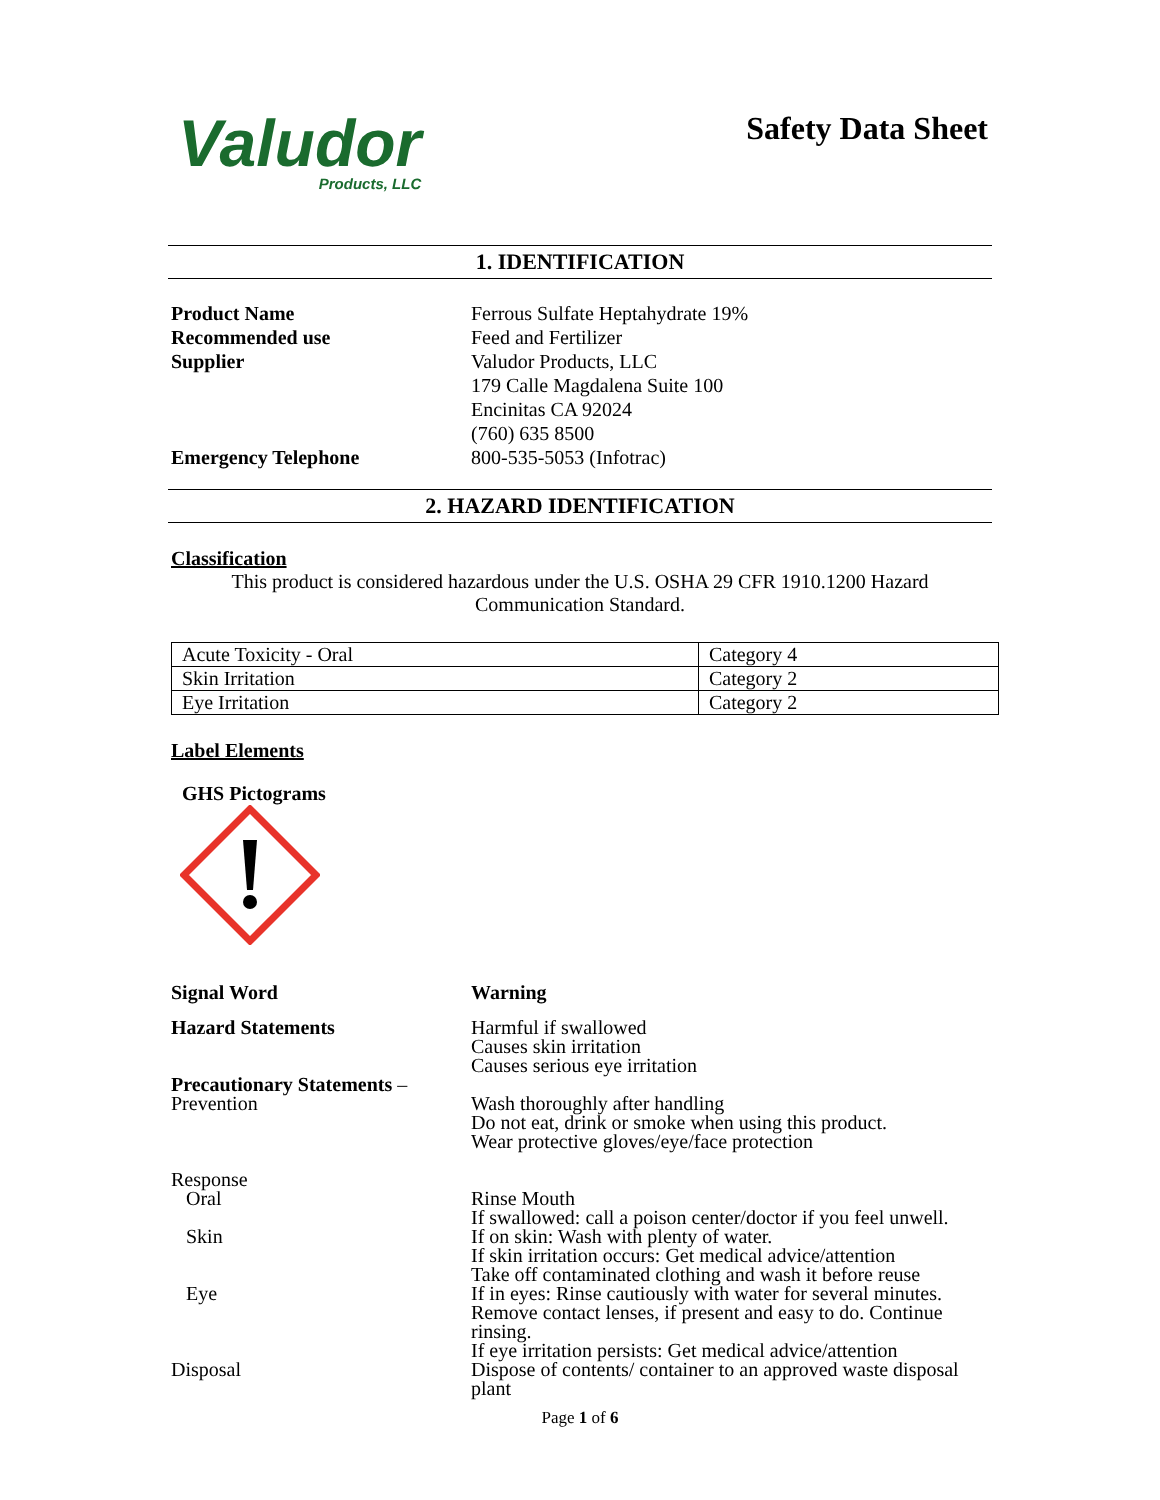Valudor
Products, LLC
Safety Data Sheet
1. IDENTIFICATION
Product Name
Recommended use
Supplier
Emergency Telephone
Ferrous Sulfate Heptahydrate 19%
Feed and Fertilizer
Valudor Products, LLC
179 Calle Magdalena Suite 100
Encinitas CA 92024
(760) 635 8500
800-535-5053 (Infotrac)
2. HAZARD IDENTIFICATION
Classification
This product is considered hazardous under the U.S. OSHA 29 CFR 1910.1200 Hazard Communication Standard.
| Acute Toxicity - Oral | Category 4 |
| Skin Irritation | Category 2 |
| Eye Irritation | Category 2 |
Label Elements
GHS Pictograms
Signal Word Warning
Hazard Statements Harmful if swallowed
Causes skin irritation
Causes serious eye irritation
Precautionary Statements –
Prevention
Wash thoroughly after handling
Do not eat, drink or smoke when using this product.
Wear protective gloves/eye/face protection
Response
Oral
Skin
Eye
Disposal
Rinse Mouth
If swallowed: call a poison center/doctor if you feel unwell.
If on skin: Wash with plenty of water.
If skin irritation occurs: Get medical advice/attention
Take off contaminated clothing and wash it before reuse
If in eyes: Rinse cautiously with water for several minutes. Remove contact lenses, if present and easy to do. Continue rinsing.
If eye irritation persists: Get medical advice/attention
Dispose of contents/ container to an approved waste disposal plant
Page 1 of 6